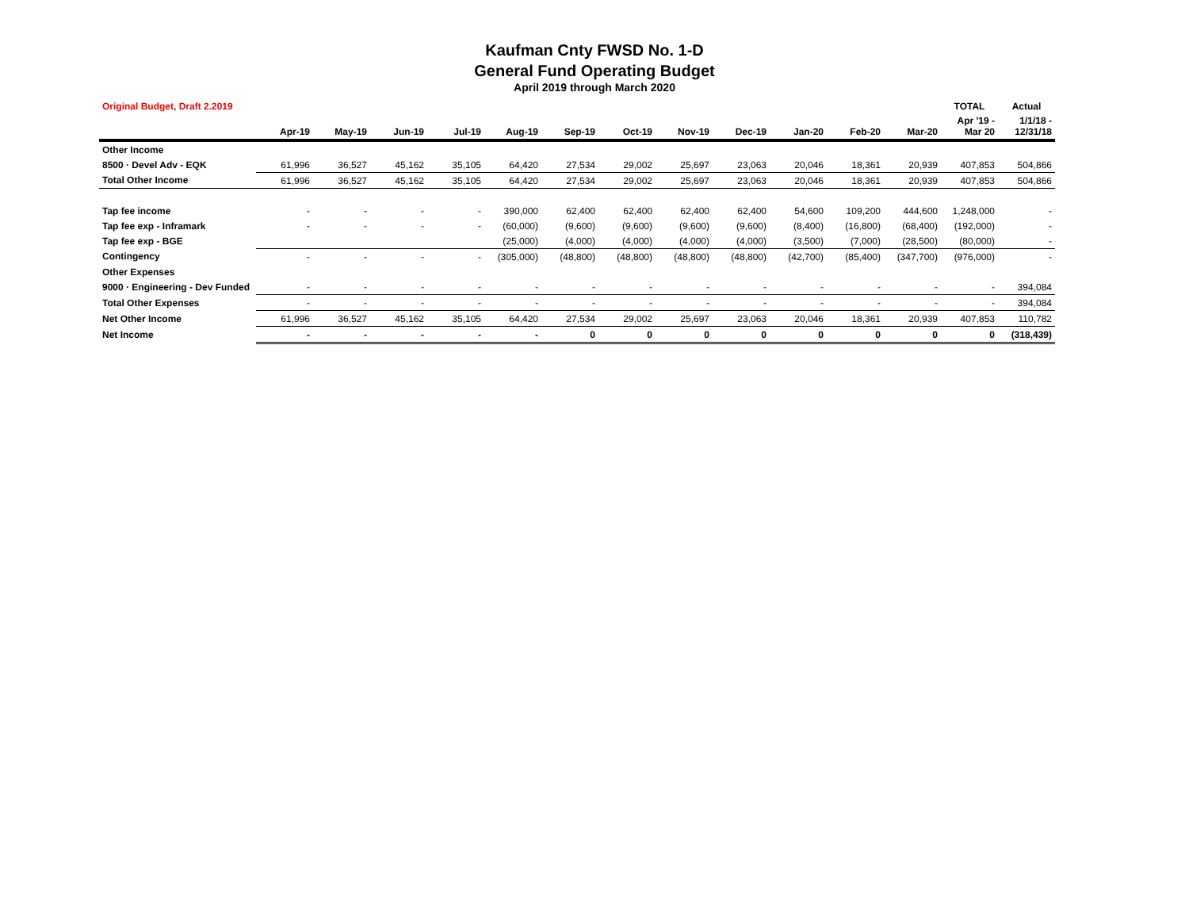Kaufman Cnty FWSD No. 1-D
General Fund Operating Budget
April 2019 through March 2020
| Original Budget, Draft 2.2019 | | | | | | | | | | | | | TOTAL | Actual |
| --- | --- | --- | --- | --- | --- | --- | --- | --- | --- | --- | --- | --- | --- | --- |
| | Apr-19 | May-19 | Jun-19 | Jul-19 | Aug-19 | Sep-19 | Oct-19 | Nov-19 | Dec-19 | Jan-20 | Feb-20 | Mar-20 | Apr '19 - Mar 20 | 1/1/18 - 12/31/18 |
| Other Income | | | | | | | | | | | | | | |
| 8500 · Devel Adv - EQK | 61,996 | 36,527 | 45,162 | 35,105 | 64,420 | 27,534 | 29,002 | 25,697 | 23,063 | 20,046 | 18,361 | 20,939 | 407,853 | 504,866 |
| Total Other Income | 61,996 | 36,527 | 45,162 | 35,105 | 64,420 | 27,534 | 29,002 | 25,697 | 23,063 | 20,046 | 18,361 | 20,939 | 407,853 | 504,866 |
| Tap fee income | - | - | - | - | 390,000 | 62,400 | 62,400 | 62,400 | 62,400 | 54,600 | 109,200 | 444,600 | 1,248,000 | - |
| Tap fee exp - Inframark | - | - | - | - | (60,000) | (9,600) | (9,600) | (9,600) | (9,600) | (8,400) | (16,800) | (68,400) | (192,000) | - |
| Tap fee exp - BGE | | | | | (25,000) | (4,000) | (4,000) | (4,000) | (4,000) | (3,500) | (7,000) | (28,500) | (80,000) | - |
| Contingency | - | - | - | - | (305,000) | (48,800) | (48,800) | (48,800) | (48,800) | (42,700) | (85,400) | (347,700) | (976,000) | - |
| Other Expenses | | | | | | | | | | | | | | |
| 9000 · Engineering - Dev Funded | - | - | - | - | - | - | - | - | - | - | - | - | - | 394,084 |
| Total Other Expenses | - | - | - | - | - | - | - | - | - | - | - | - | - | 394,084 |
| Net Other Income | 61,996 | 36,527 | 45,162 | 35,105 | 64,420 | 27,534 | 29,002 | 25,697 | 23,063 | 20,046 | 18,361 | 20,939 | 407,853 | 110,782 |
| Net Income | - | - | - | - | - | 0 | 0 | 0 | 0 | 0 | 0 | 0 | 0 | (318,439) |